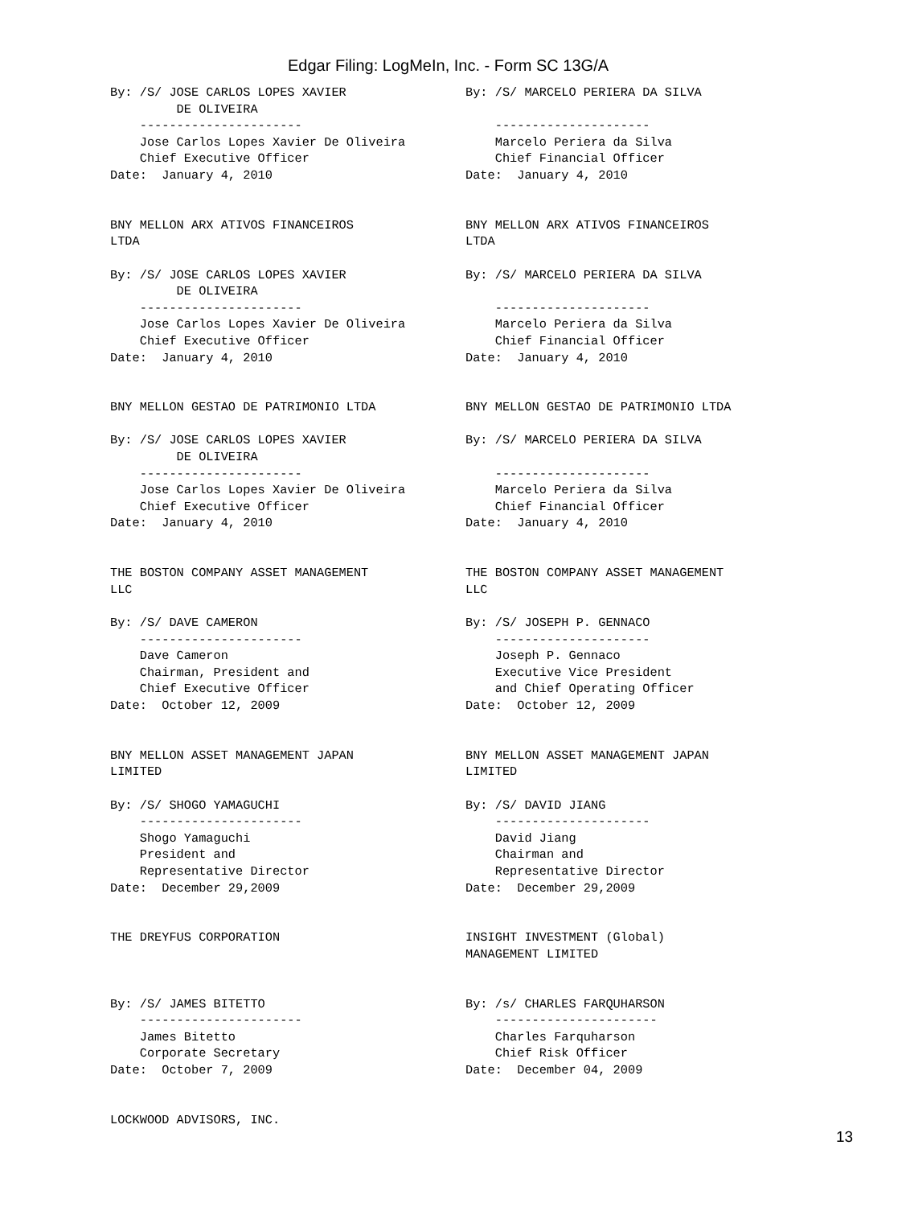Edgar Filing: LogMeIn, Inc. - Form SC 13G/A
By: /S/ JOSE CARLOS LOPES XAVIER
         DE OLIVEIRA
    ----------------------
    Jose Carlos Lopes Xavier De Oliveira
    Chief Executive Officer
Date:  January 4, 2010


BNY MELLON ARX ATIVOS FINANCEIROS
LTDA

By: /S/ JOSE CARLOS LOPES XAVIER
         DE OLIVEIRA
    ----------------------
    Jose Carlos Lopes Xavier De Oliveira
    Chief Executive Officer
Date:  January 4, 2010


BNY MELLON GESTAO DE PATRIMONIO LTDA

By: /S/ JOSE CARLOS LOPES XAVIER
         DE OLIVEIRA
    ----------------------
    Jose Carlos Lopes Xavier De Oliveira
    Chief Executive Officer
Date:  January 4, 2010


THE BOSTON COMPANY ASSET MANAGEMENT
LLC

By: /S/ DAVE CAMERON
    ----------------------
    Dave Cameron
    Chairman, President and
    Chief Executive Officer
Date:  October 12, 2009


BNY MELLON ASSET MANAGEMENT JAPAN
LIMITED

By: /S/ SHOGO YAMAGUCHI
    ----------------------
    Shogo Yamaguchi
    President and
    Representative Director
Date:  December 29,2009


THE DREYFUS CORPORATION



By: /S/ JAMES BITETTO
    ----------------------
    James Bitetto
    Corporate Secretary
Date:  October 7, 2009


LOCKWOOD ADVISORS, INC.
By: /S/ MARCELO PERIERA DA SILVA

    ---------------------
    Marcelo Periera da Silva
    Chief Financial Officer
Date:  January 4, 2010


BNY MELLON ARX ATIVOS FINANCEIROS
LTDA

By: /S/ MARCELO PERIERA DA SILVA

    ---------------------
    Marcelo Periera da Silva
    Chief Financial Officer
Date:  January 4, 2010


BNY MELLON GESTAO DE PATRIMONIO LTDA

By: /S/ MARCELO PERIERA DA SILVA

    ---------------------
    Marcelo Periera da Silva
    Chief Financial Officer
Date:  January 4, 2010


THE BOSTON COMPANY ASSET MANAGEMENT
LLC

By: /S/ JOSEPH P. GENNACO
    ---------------------
    Joseph P. Gennaco
    Executive Vice President
    and Chief Operating Officer
Date:  October 12, 2009


BNY MELLON ASSET MANAGEMENT JAPAN
LIMITED

By: /S/ DAVID JIANG
    ---------------------
    David Jiang
    Chairman and
    Representative Director
Date:  December 29,2009


INSIGHT INVESTMENT (Global)
MANAGEMENT LIMITED


By: /s/ CHARLES FARQUHARSON
    ----------------------
    Charles Farquharson
    Chief Risk Officer
Date:  December 04, 2009
13